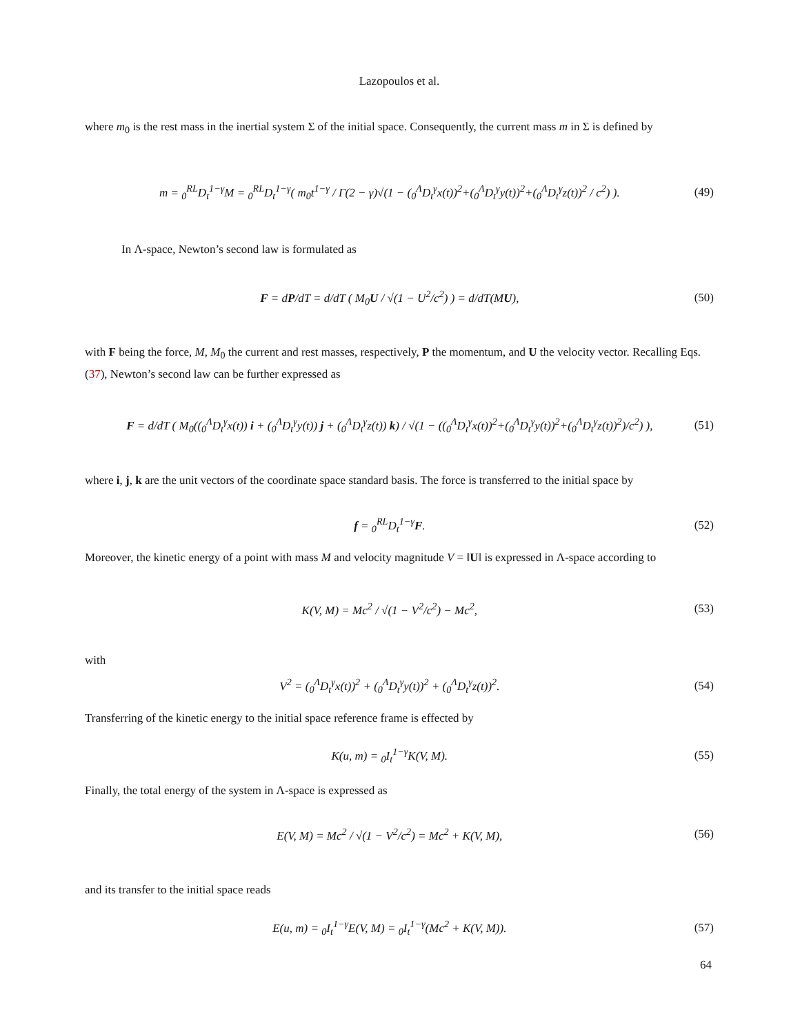Lazopoulos et al.
where m<sub>0</sub> is the rest mass in the inertial system Σ of the initial space. Consequently, the current mass m in Σ is defined by
m = <sub>0</sub><sup>RL</sup>D<sub>t</sub><sup>1−γ</sup>M = <sub>0</sub><sup>RL</sup>D<sub>t</sub><sup>1−γ</sup>( m<sub>0</sub>t<sup>1−γ</sup> / Γ(2 − γ)√(1 − (<sub>0</sub><sup>Λ</sup>D<sub>t</sub><sup>γ</sup>x(t))<sup>2</sup>+(<sub>0</sub><sup>Λ</sup>D<sub>t</sub><sup>γ</sup>y(t))<sup>2</sup>+(<sub>0</sub><sup>Λ</sup>D<sub>t</sub><sup>γ</sup>z(t))<sup>2</sup> / c<sup>2</sup>) ). (49)
In Λ-space, Newton’s second law is formulated as
F = dP/dT = d/dT ( M<sub>0</sub>U / √(1 − U<sup>2</sup>/c<sup>2</sup>) ) = d/dT(MU), (50)
with F being the force, M, M<sub>0</sub> the current and rest masses, respectively, P the momentum, and U the velocity vector. Recalling Eqs. (37), Newton’s second law can be further expressed as
F = d/dT ( M<sub>0</sub>((<sub>0</sub><sup>Λ</sup>D<sub>t</sub><sup>γ</sup>x(t)) i + (<sub>0</sub><sup>Λ</sup>D<sub>t</sub><sup>γ</sup>y(t)) j + (<sub>0</sub><sup>Λ</sup>D<sub>t</sub><sup>γ</sup>z(t)) k) / √(1 − ((<sub>0</sub><sup>Λ</sup>D<sub>t</sub><sup>γ</sup>x(t))<sup>2</sup>+(<sub>0</sub><sup>Λ</sup>D<sub>t</sub><sup>γ</sup>y(t))<sup>2</sup>+(<sub>0</sub><sup>Λ</sup>D<sub>t</sub><sup>γ</sup>z(t))<sup>2</sup>)/c<sup>2</sup>) ), (51)
where i, j, k are the unit vectors of the coordinate space standard basis. The force is transferred to the initial space by
f = <sub>0</sub><sup>RL</sup>D<sub>t</sub><sup>1−γ</sup>F. (52)
Moreover, the kinetic energy of a point with mass M and velocity magnitude V = ‖U‖ is expressed in Λ-space according to
K(V, M) = Mc<sup>2</sup> / √(1 − V<sup>2</sup>/c<sup>2</sup>) − Mc<sup>2</sup>, (53)
with
V<sup>2</sup> = (<sub>0</sub><sup>Λ</sup>D<sub>t</sub><sup>γ</sup>x(t))<sup>2</sup> + (<sub>0</sub><sup>Λ</sup>D<sub>t</sub><sup>γ</sup>y(t))<sup>2</sup> + (<sub>0</sub><sup>Λ</sup>D<sub>t</sub><sup>γ</sup>z(t))<sup>2</sup>. (54)
Transferring of the kinetic energy to the initial space reference frame is effected by
K(u, m) = <sub>0</sub>I<sub>t</sub><sup>1−γ</sup>K(V, M). (55)
Finally, the total energy of the system in Λ-space is expressed as
E(V, M) = Mc<sup>2</sup> / √(1 − V<sup>2</sup>/c<sup>2</sup>) = Mc<sup>2</sup> + K(V, M), (56)
and its transfer to the initial space reads
E(u, m) = <sub>0</sub>I<sub>t</sub><sup>1−γ</sup>E(V, M) = <sub>0</sub>I<sub>t</sub><sup>1−γ</sup>(Mc<sup>2</sup> + K(V, M)). (57)
64